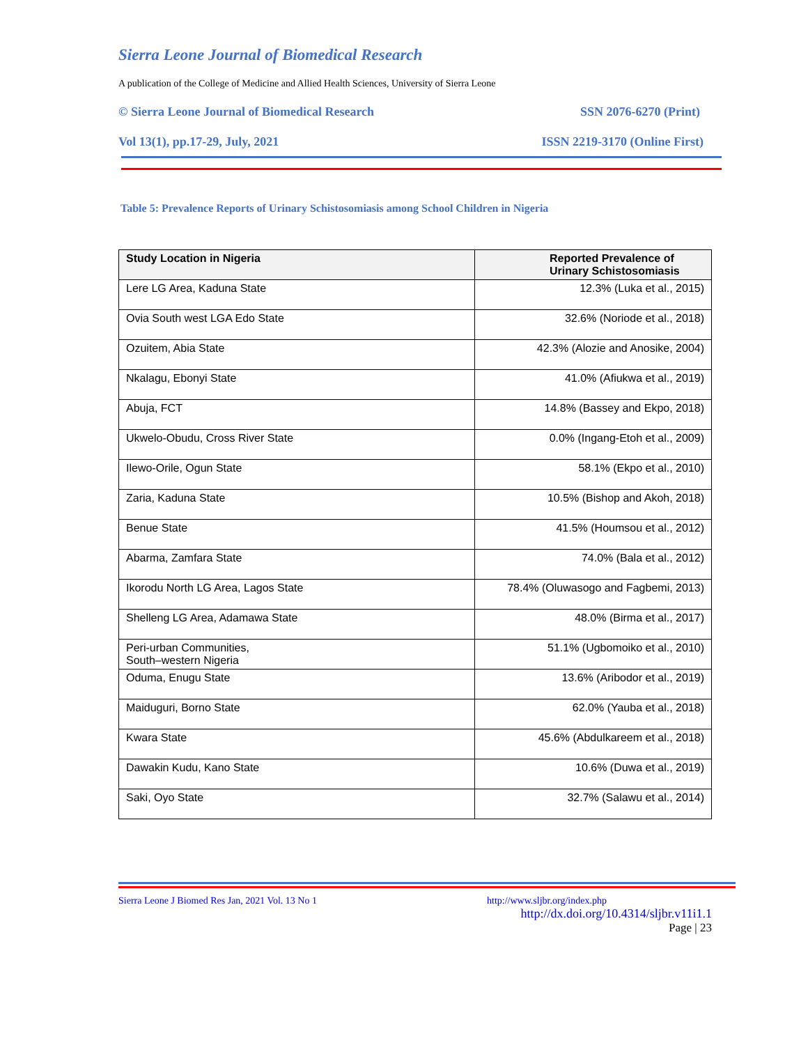Sierra Leone Journal of Biomedical Research
A publication of the College of Medicine and Allied Health Sciences, University of Sierra Leone
© Sierra Leone Journal of Biomedical Research SSN 2076-6270 (Print)
Vol 13(1), pp.17-29, July, 2021 ISSN 2219-3170 (Online First)
Table 5: Prevalence Reports of Urinary Schistosomiasis among School Children in Nigeria
| Study Location in Nigeria | Reported Prevalence of Urinary Schistosomiasis |
| --- | --- |
| Lere LG Area, Kaduna State | 12.3% (Luka et al., 2015) |
| Ovia South west LGA Edo State | 32.6% (Noriode et al., 2018) |
| Ozuitem, Abia State | 42.3% (Alozie and Anosike, 2004) |
| Nkalagu, Ebonyi State | 41.0% (Afiukwa et al., 2019) |
| Abuja, FCT | 14.8% (Bassey and Ekpo, 2018) |
| Ukwelo-Obudu, Cross River State | 0.0% (Ingang-Etoh et al., 2009) |
| Ilewo-Orile, Ogun State | 58.1% (Ekpo et al., 2010) |
| Zaria, Kaduna State | 10.5% (Bishop and Akoh, 2018) |
| Benue State | 41.5% (Houmsou et al., 2012) |
| Abarma, Zamfara State | 74.0% (Bala et al., 2012) |
| Ikorodu North LG Area, Lagos State | 78.4% (Oluwasogo and Fagbemi, 2013) |
| Shelleng LG Area, Adamawa State | 48.0% (Birma et al., 2017) |
| Peri-urban Communities, South–western Nigeria | 51.1% (Ugbomoiko et al., 2010) |
| Oduma, Enugu State | 13.6% (Aribodor et al., 2019) |
| Maiduguri, Borno State | 62.0% (Yauba et al., 2018) |
| Kwara State | 45.6% (Abdulkareem et al., 2018) |
| Dawakin Kudu, Kano State | 10.6% (Duwa et al., 2019) |
| Saki, Oyo State | 32.7% (Salawu et al., 2014) |
Sierra Leone J Biomed Res Jan, 2021 Vol. 13 No 1 http://www.sljbr.org/index.php
http://dx.doi.org/10.4314/sljbr.v11i1.1
Page | 23